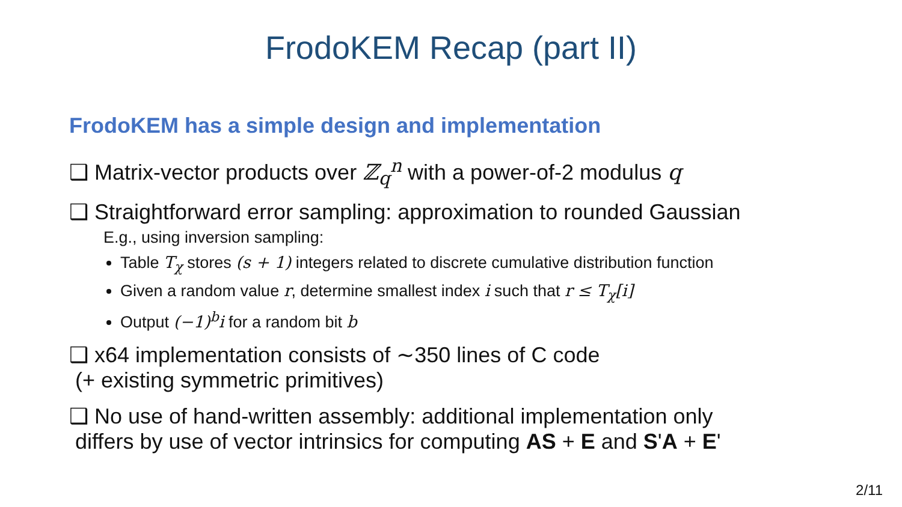FrodoKEM Recap (part II)
FrodoKEM has a simple design and implementation
❑ Matrix-vector products over ℤ<sub>q</sub><sup>n</sup> with a power-of-2 modulus q
❑ Straightforward error sampling: approximation to rounded Gaussian
E.g., using inversion sampling:
Table T<sub>χ</sub> stores (s + 1) integers related to discrete cumulative distribution function
Given a random value r, determine smallest index i such that r ≤ T<sub>χ</sub>[i]
Output (−1)<sup>b</sup>i for a random bit b
❑ x64 implementation consists of ∼350 lines of C code
(+ existing symmetric primitives)
❑ No use of hand-written assembly: additional implementation only
differs by use of vector intrinsics for computing AS + E and S'A + E'
2/11